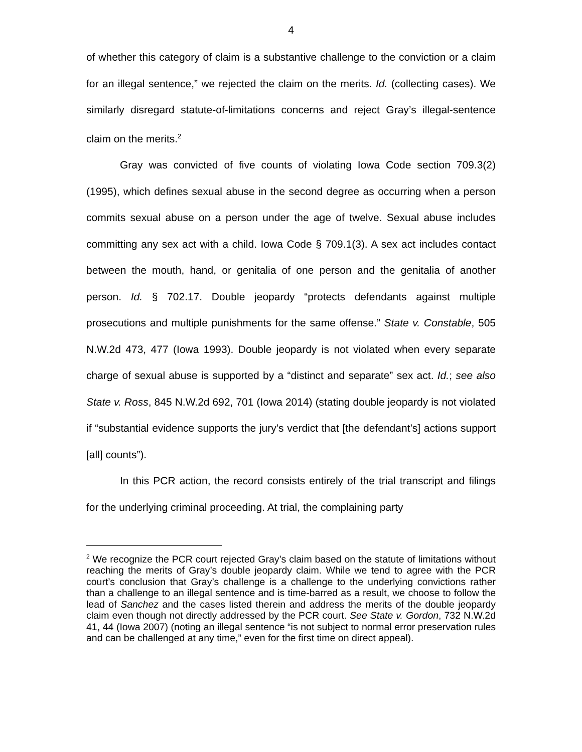4
of whether this category of claim is a substantive challenge to the conviction or a claim for an illegal sentence,” we rejected the claim on the merits. Id. (collecting cases). We similarly disregard statute-of-limitations concerns and reject Gray’s illegal-sentence claim on the merits.<sup>2</sup>
Gray was convicted of five counts of violating Iowa Code section 709.3(2) (1995), which defines sexual abuse in the second degree as occurring when a person commits sexual abuse on a person under the age of twelve. Sexual abuse includes committing any sex act with a child. Iowa Code § 709.1(3). A sex act includes contact between the mouth, hand, or genitalia of one person and the genitalia of another person. Id. § 702.17. Double jeopardy “protects defendants against multiple prosecutions and multiple punishments for the same offense.” State v. Constable, 505 N.W.2d 473, 477 (Iowa 1993). Double jeopardy is not violated when every separate charge of sexual abuse is supported by a “distinct and separate” sex act. Id.; see also State v. Ross, 845 N.W.2d 692, 701 (Iowa 2014) (stating double jeopardy is not violated if “substantial evidence supports the jury’s verdict that [the defendant’s] actions support [all] counts”).
In this PCR action, the record consists entirely of the trial transcript and filings for the underlying criminal proceeding. At trial, the complaining party
<sup>2</sup> We recognize the PCR court rejected Gray’s claim based on the statute of limitations without reaching the merits of Gray’s double jeopardy claim. While we tend to agree with the PCR court’s conclusion that Gray’s challenge is a challenge to the underlying convictions rather than a challenge to an illegal sentence and is time-barred as a result, we choose to follow the lead of Sanchez and the cases listed therein and address the merits of the double jeopardy claim even though not directly addressed by the PCR court. See State v. Gordon, 732 N.W.2d 41, 44 (Iowa 2007) (noting an illegal sentence “is not subject to normal error preservation rules and can be challenged at any time,” even for the first time on direct appeal).